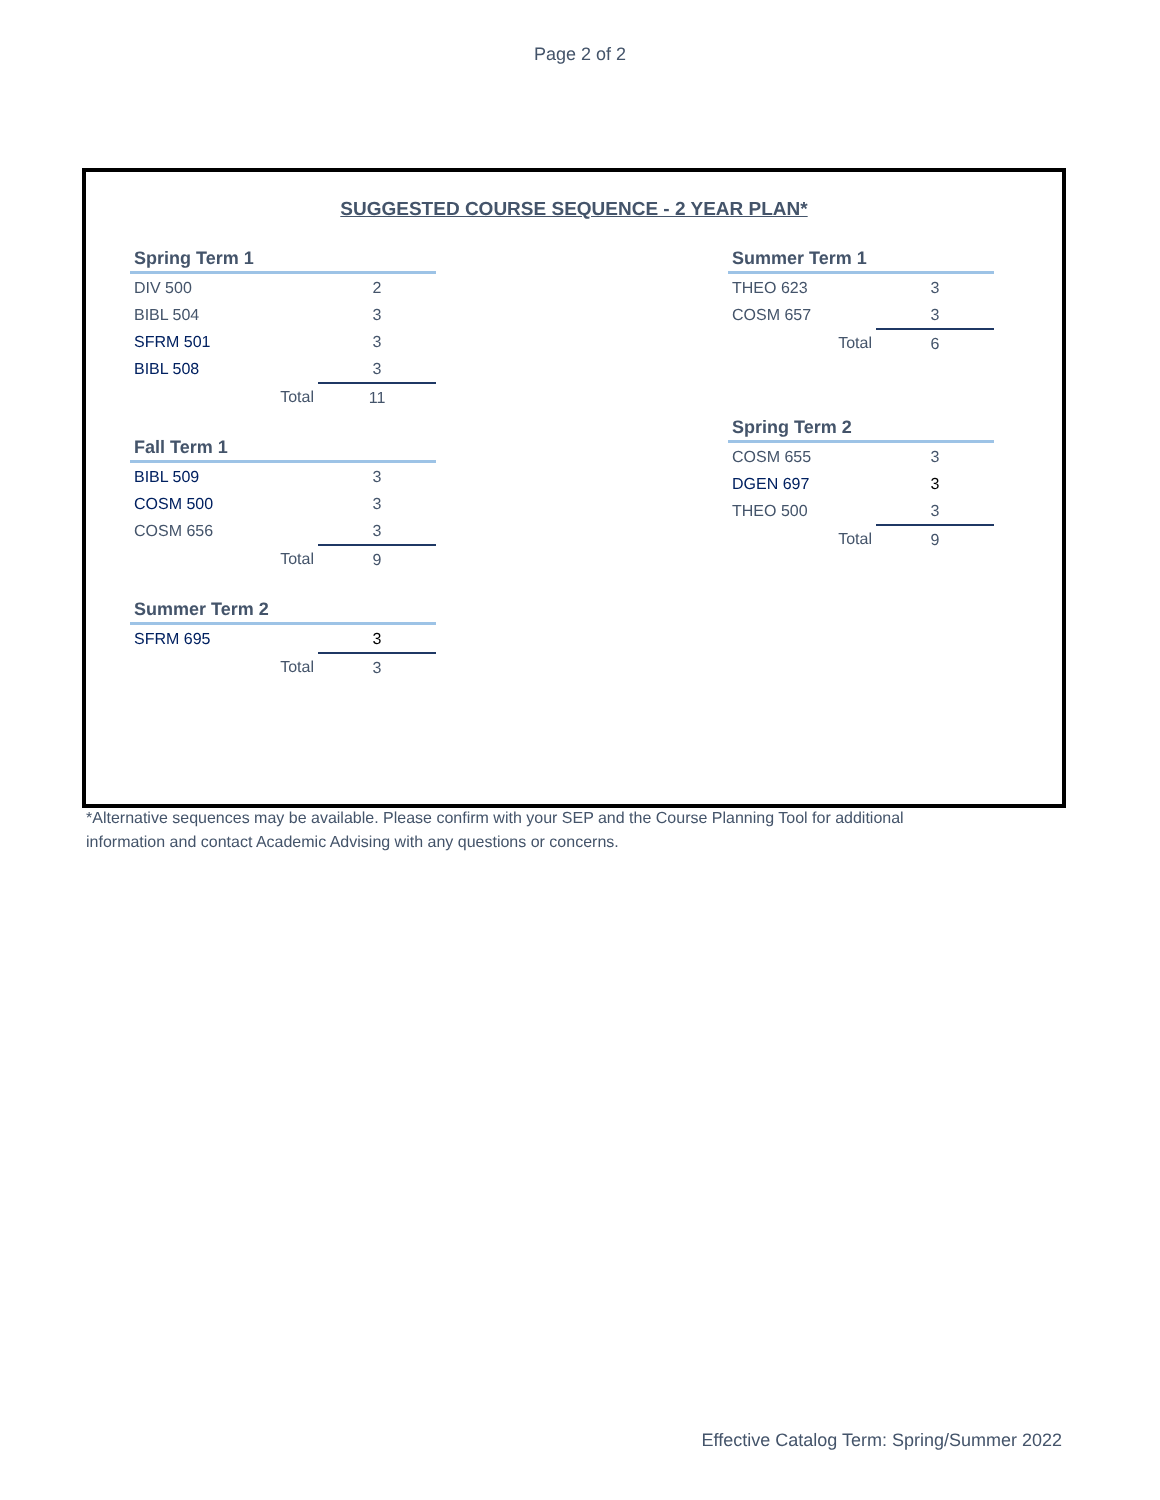Page 2 of 2
SUGGESTED COURSE SEQUENCE - 2 YEAR PLAN*
| Spring Term 1 | |
| --- | --- |
| DIV 500 | 2 |
| BIBL 504 | 3 |
| SFRM 501 | 3 |
| BIBL 508 | 3 |
| Total | 11 |
| Fall Term 1 | |
| --- | --- |
| BIBL 509 | 3 |
| COSM 500 | 3 |
| COSM 656 | 3 |
| Total | 9 |
| Summer Term 2 | |
| --- | --- |
| SFRM 695 | 3 |
| Total | 3 |
| Summer Term 1 | |
| --- | --- |
| THEO 623 | 3 |
| COSM 657 | 3 |
| Total | 6 |
| Spring Term 2 | |
| --- | --- |
| COSM 655 | 3 |
| DGEN 697 | 3 |
| THEO 500 | 3 |
| Total | 9 |
*Alternative sequences may be available. Please confirm with your SEP and the Course Planning Tool for additional information and contact Academic Advising with any questions or concerns.
Effective Catalog Term: Spring/Summer 2022